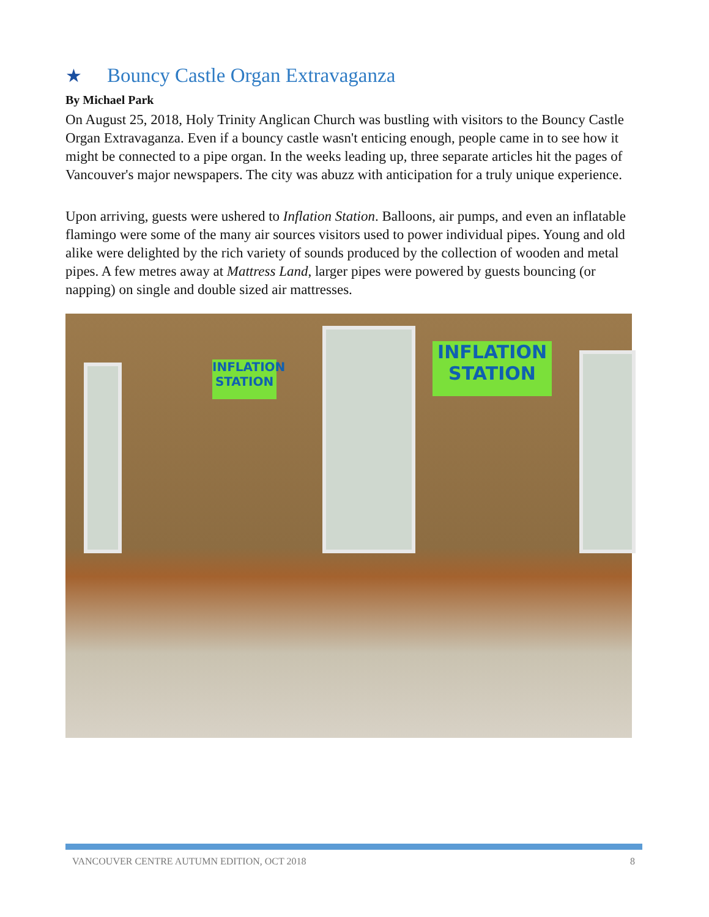★ Bouncy Castle Organ Extravaganza
By Michael Park
On August 25, 2018, Holy Trinity Anglican Church was bustling with visitors to the Bouncy Castle Organ Extravaganza. Even if a bouncy castle wasn't enticing enough, people came in to see how it might be connected to a pipe organ. In the weeks leading up, three separate articles hit the pages of Vancouver's major newspapers. The city was abuzz with anticipation for a truly unique experience.
Upon arriving, guests were ushered to Inflation Station. Balloons, air pumps, and even an inflatable flamingo were some of the many air sources visitors used to power individual pipes. Young and old alike were delighted by the rich variety of sounds produced by the collection of wooden and metal pipes. A few metres away at Mattress Land, larger pipes were powered by guests bouncing (or napping) on single and double sized air mattresses.
INFLATION
STATION
INFLATION
STATION
VANCOUVER CENTRE AUTUMN EDITION, OCT 2018 8